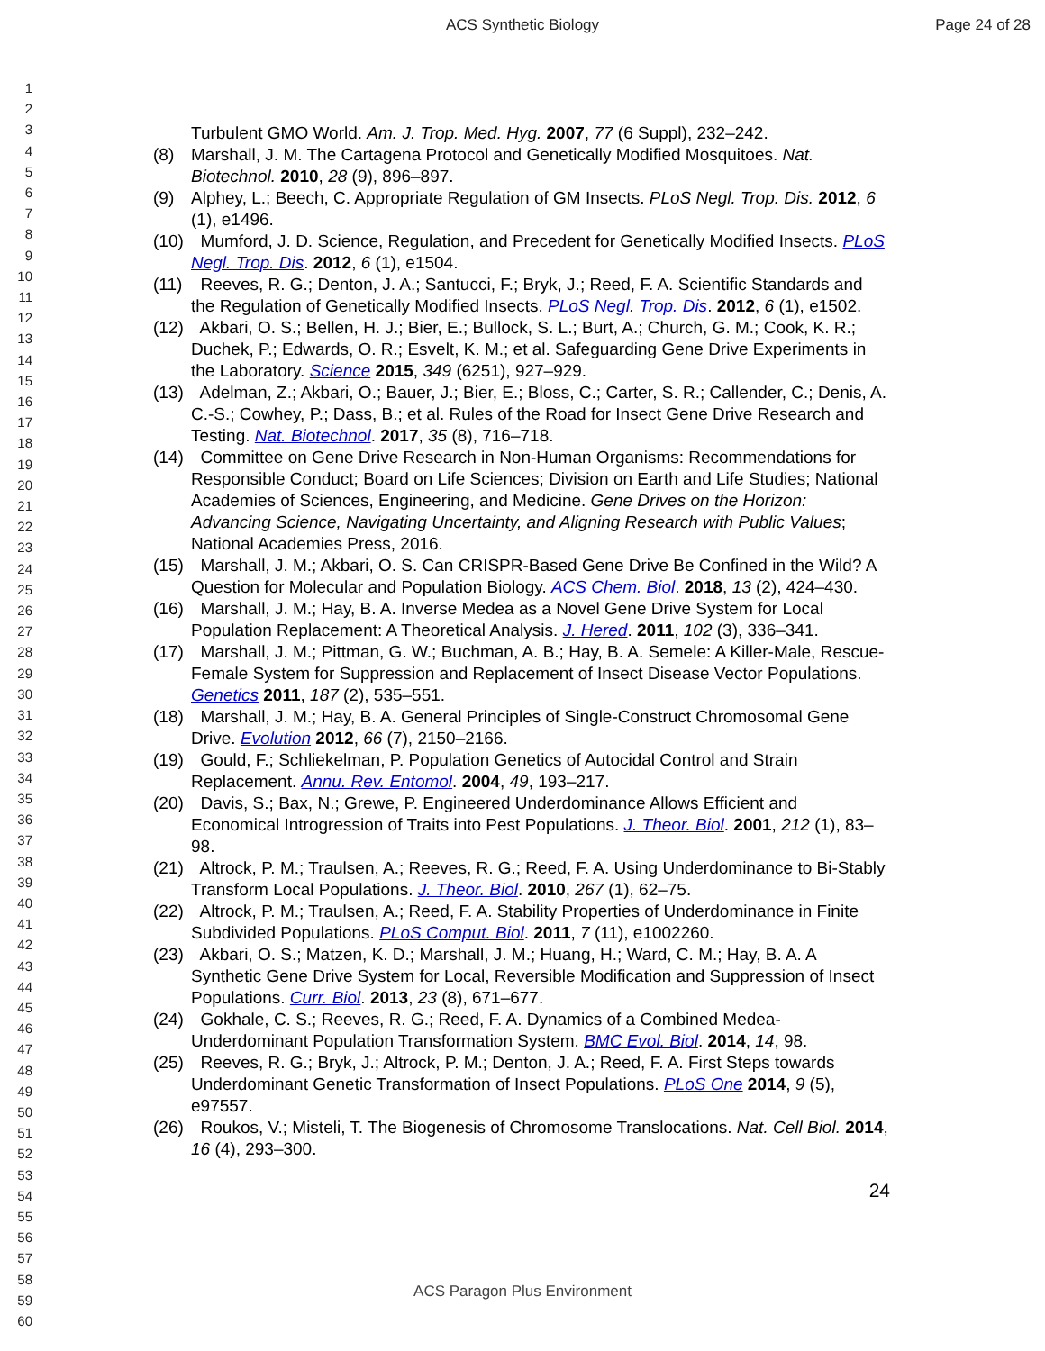ACS Synthetic Biology Page 24 of 28
1
2
3
4
5
6
7
8
9
10
11
12
13
14
15
16
17
18
19
20
21
22
23
24
25
26
27
28
29
30
31
32
33
34
35
36
37
38
39
40
41
42
43
44
45
46
47
48
49
50
51
52
53
54
55
56
57
58
59
60
Turbulent GMO World. Am. J. Trop. Med. Hyg. 2007, 77 (6 Suppl), 232–242.
(8) Marshall, J. M. The Cartagena Protocol and Genetically Modified Mosquitoes. Nat. Biotechnol. 2010, 28 (9), 896–897.
(9) Alphey, L.; Beech, C. Appropriate Regulation of GM Insects. PLoS Negl. Trop. Dis. 2012, 6 (1), e1496.
(10) Mumford, J. D. Science, Regulation, and Precedent for Genetically Modified Insects. PLoS Negl. Trop. Dis. 2012, 6 (1), e1504.
(11) Reeves, R. G.; Denton, J. A.; Santucci, F.; Bryk, J.; Reed, F. A. Scientific Standards and the Regulation of Genetically Modified Insects. PLoS Negl. Trop. Dis. 2012, 6 (1), e1502.
(12) Akbari, O. S.; Bellen, H. J.; Bier, E.; Bullock, S. L.; Burt, A.; Church, G. M.; Cook, K. R.; Duchek, P.; Edwards, O. R.; Esvelt, K. M.; et al. Safeguarding Gene Drive Experiments in the Laboratory. Science 2015, 349 (6251), 927–929.
(13) Adelman, Z.; Akbari, O.; Bauer, J.; Bier, E.; Bloss, C.; Carter, S. R.; Callender, C.; Denis, A. C.-S.; Cowhey, P.; Dass, B.; et al. Rules of the Road for Insect Gene Drive Research and Testing. Nat. Biotechnol. 2017, 35 (8), 716–718.
(14) Committee on Gene Drive Research in Non-Human Organisms: Recommendations for Responsible Conduct; Board on Life Sciences; Division on Earth and Life Studies; National Academies of Sciences, Engineering, and Medicine. Gene Drives on the Horizon: Advancing Science, Navigating Uncertainty, and Aligning Research with Public Values; National Academies Press, 2016.
(15) Marshall, J. M.; Akbari, O. S. Can CRISPR-Based Gene Drive Be Confined in the Wild? A Question for Molecular and Population Biology. ACS Chem. Biol. 2018, 13 (2), 424–430.
(16) Marshall, J. M.; Hay, B. A. Inverse Medea as a Novel Gene Drive System for Local Population Replacement: A Theoretical Analysis. J. Hered. 2011, 102 (3), 336–341.
(17) Marshall, J. M.; Pittman, G. W.; Buchman, A. B.; Hay, B. A. Semele: A Killer-Male, Rescue-Female System for Suppression and Replacement of Insect Disease Vector Populations. Genetics 2011, 187 (2), 535–551.
(18) Marshall, J. M.; Hay, B. A. General Principles of Single-Construct Chromosomal Gene Drive. Evolution 2012, 66 (7), 2150–2166.
(19) Gould, F.; Schliekelman, P. Population Genetics of Autocidal Control and Strain Replacement. Annu. Rev. Entomol. 2004, 49, 193–217.
(20) Davis, S.; Bax, N.; Grewe, P. Engineered Underdominance Allows Efficient and Economical Introgression of Traits into Pest Populations. J. Theor. Biol. 2001, 212 (1), 83–98.
(21) Altrock, P. M.; Traulsen, A.; Reeves, R. G.; Reed, F. A. Using Underdominance to Bi-Stably Transform Local Populations. J. Theor. Biol. 2010, 267 (1), 62–75.
(22) Altrock, P. M.; Traulsen, A.; Reed, F. A. Stability Properties of Underdominance in Finite Subdivided Populations. PLoS Comput. Biol. 2011, 7 (11), e1002260.
(23) Akbari, O. S.; Matzen, K. D.; Marshall, J. M.; Huang, H.; Ward, C. M.; Hay, B. A. A Synthetic Gene Drive System for Local, Reversible Modification and Suppression of Insect Populations. Curr. Biol. 2013, 23 (8), 671–677.
(24) Gokhale, C. S.; Reeves, R. G.; Reed, F. A. Dynamics of a Combined Medea-Underdominant Population Transformation System. BMC Evol. Biol. 2014, 14, 98.
(25) Reeves, R. G.; Bryk, J.; Altrock, P. M.; Denton, J. A.; Reed, F. A. First Steps towards Underdominant Genetic Transformation of Insect Populations. PLoS One 2014, 9 (5), e97557.
(26) Roukos, V.; Misteli, T. The Biogenesis of Chromosome Translocations. Nat. Cell Biol. 2014, 16 (4), 293–300.
24
ACS Paragon Plus Environment